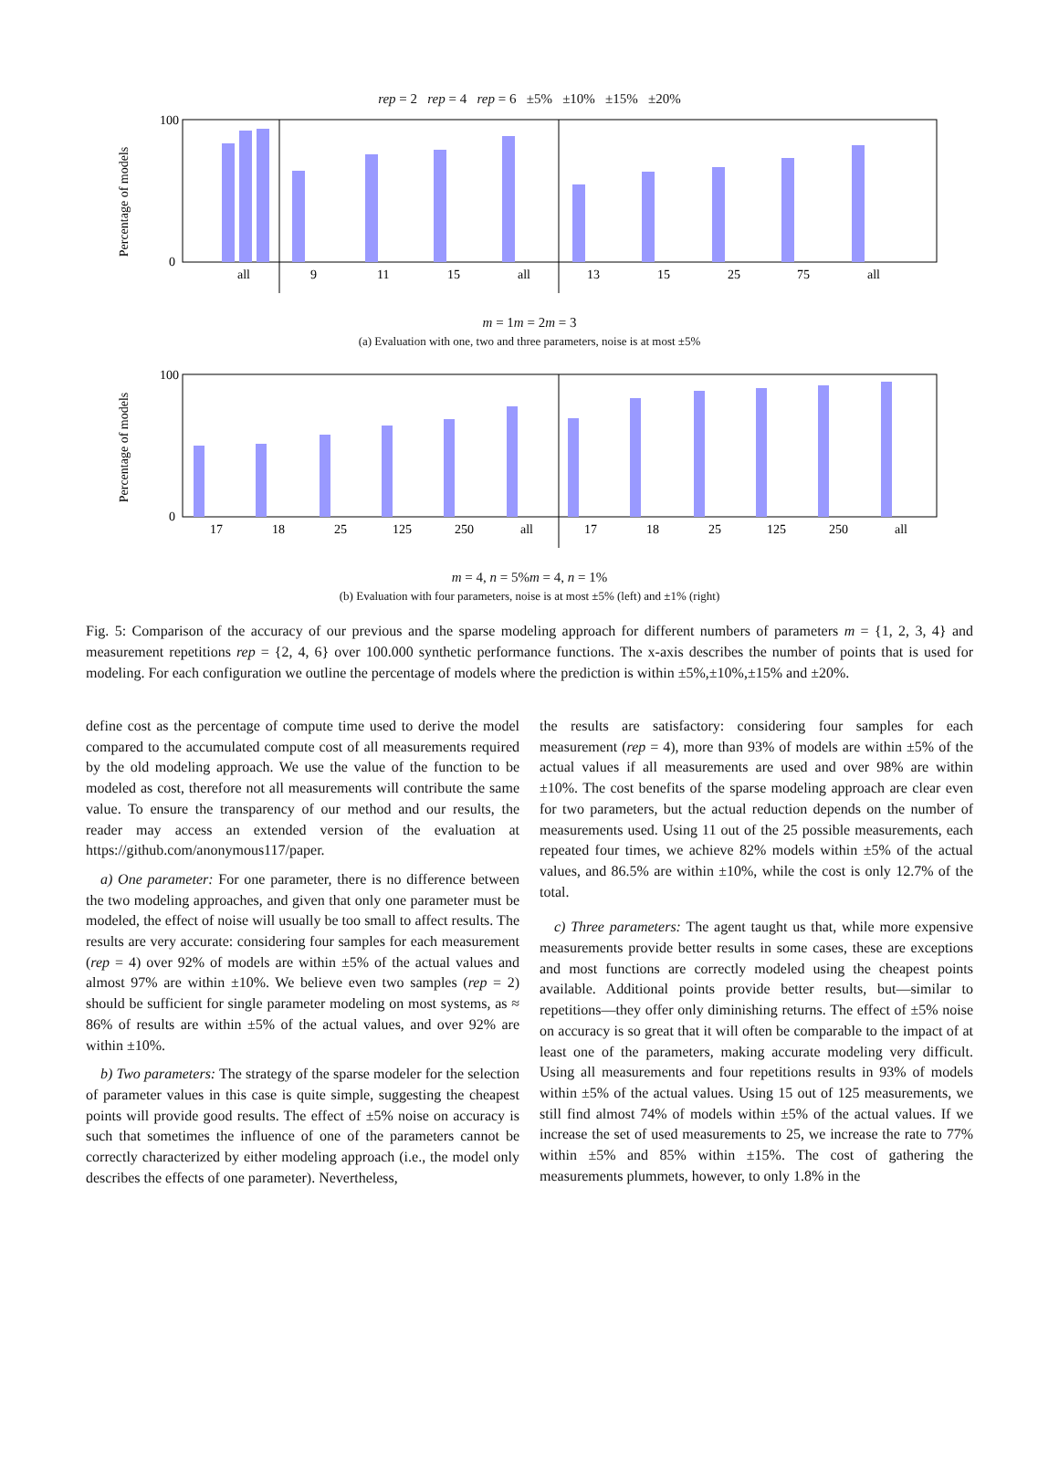rep = 2 rep = 4 rep = 6 ±5% ±10% ±15% ±20%
Percentage of models
0
100
all
9
11
15
all
13
15
25
75
all
m = 1
m = 2
m = 3
(a) Evaluation with one, two and three parameters, noise is at most ±5%
Percentage of models
0
100
17
18
25
125
250
all
17
18
25
125
250
all
m = 4, n = 5%
m = 4, n = 1%
(b) Evaluation with four parameters, noise is at most ±5% (left) and ±1% (right)
Fig. 5: Comparison of the accuracy of our previous and the sparse modeling approach for different numbers of parameters m = {1, 2, 3, 4} and measurement repetitions rep = {2, 4, 6} over 100.000 synthetic performance functions. The x-axis describes the number of points that is used for modeling. For each configuration we outline the percentage of models where the prediction is within ±5%,±10%,±15% and ±20%.
define cost as the percentage of compute time used to derive the model compared to the accumulated compute cost of all measurements required by the old modeling approach. We use the value of the function to be modeled as cost, therefore not all measurements will contribute the same value. To ensure the transparency of our method and our results, the reader may access an extended version of the evaluation at https://github.com/anonymous117/paper.
a) One parameter: For one parameter, there is no difference between the two modeling approaches, and given that only one parameter must be modeled, the effect of noise will usually be too small to affect results. The results are very accurate: considering four samples for each measurement (rep = 4) over 92% of models are within ±5% of the actual values and almost 97% are within ±10%. We believe even two samples (rep = 2) should be sufficient for single parameter modeling on most systems, as ≈ 86% of results are within ±5% of the actual values, and over 92% are within ±10%.
b) Two parameters: The strategy of the sparse modeler for the selection of parameter values in this case is quite simple, suggesting the cheapest points will provide good results. The effect of ±5% noise on accuracy is such that sometimes the influence of one of the parameters cannot be correctly characterized by either modeling approach (i.e., the model only describes the effects of one parameter). Nevertheless,
the results are satisfactory: considering four samples for each measurement (rep = 4), more than 93% of models are within ±5% of the actual values if all measurements are used and over 98% are within ±10%. The cost benefits of the sparse modeling approach are clear even for two parameters, but the actual reduction depends on the number of measurements used. Using 11 out of the 25 possible measurements, each repeated four times, we achieve 82% models within ±5% of the actual values, and 86.5% are within ±10%, while the cost is only 12.7% of the total.
c) Three parameters: The agent taught us that, while more expensive measurements provide better results in some cases, these are exceptions and most functions are correctly modeled using the cheapest points available. Additional points provide better results, but—similar to repetitions—they offer only diminishing returns. The effect of ±5% noise on accuracy is so great that it will often be comparable to the impact of at least one of the parameters, making accurate modeling very difficult. Using all measurements and four repetitions results in 93% of models within ±5% of the actual values. Using 15 out of 125 measurements, we still find almost 74% of models within ±5% of the actual values. If we increase the set of used measurements to 25, we increase the rate to 77% within ±5% and 85% within ±15%. The cost of gathering the measurements plummets, however, to only 1.8% in the